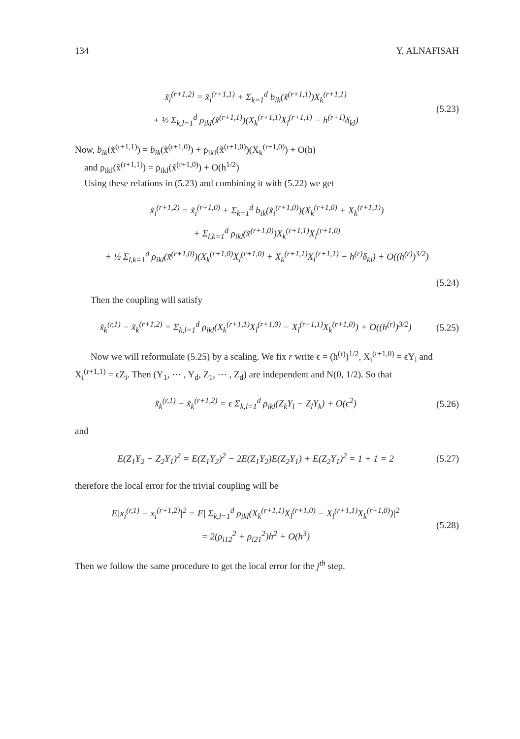134 Y. ALNAFISAH
x̃<sub>i</sub><sup>(r+1,2)</sup> = x̃<sub>i</sub><sup>(r+1,1)</sup> + Σ<sub>k=1</sub><sup>d</sup> b<sub>ik</sub>(x̃<sup>(r+1,1)</sup>)X<sub>k</sub><sup>(r+1,1)</sup>
+ ½ Σ<sub>k,l=1</sub><sup>d</sup> ρ<sub>ikl</sub>(x̃<sup>(r+1,1)</sup>)(X<sub>k</sub><sup>(r+1,1)</sup>X<sub>l</sub><sup>(r+1,1)</sup> − h<sup>(r+1)</sup>δ<sub>kl</sub>)
(5.23)
Now, b<sub>ik</sub>(x̃<sup>(r+1,1)</sup>) = b<sub>ik</sub>(x̃<sup>(r+1,0)</sup>) + ρ<sub>ikl</sub>(x̃<sup>(r+1,0)</sup>)(X<sub>k</sub><sup>(r+1,0)</sup>) + O(h)
and ρ<sub>ikl</sub>(x̃<sup>(r+1,1)</sup>) = ρ<sub>ikl</sub>(x̃<sup>(r+1,0)</sup>) + O(h<sup>1/2</sup>)
Using these relations in (5.23) and combining it with (5.22) we get
x̃<sub>i</sub><sup>(r+1,2)</sup> = x̃<sub>i</sub><sup>(r+1,0)</sup> + Σ<sub>k=1</sub><sup>d</sup> b<sub>ik</sub>(x̃<sub>i</sub><sup>(r+1,0)</sup>)(X<sub>k</sub><sup>(r+1,0)</sup> + X<sub>k</sub><sup>(r+1,1)</sup>)
+ Σ<sub>l,k=1</sub><sup>d</sup> ρ<sub>ikl</sub>(x̃<sup>(r+1,0)</sup>)X<sub>k</sub><sup>(r+1,1)</sup>X<sub>l</sub><sup>(r+1,0)</sup>
+ ½ Σ<sub>l,k=1</sub><sup>d</sup> ρ<sub>ikl</sub>(x̃<sup>(r+1,0)</sup>)(X<sub>k</sub><sup>(r+1,0)</sup>X<sub>l</sub><sup>(r+1,0)</sup> + X<sub>k</sub><sup>(r+1,1)</sup>X<sub>l</sub><sup>(r+1,1)</sup> − h<sup>(r)</sup>δ<sub>kl</sub>) + O((h<sup>(r)</sup>)<sup>3/2</sup>)
(5.24)
Then the coupling will satisfy
x̃<sub>k</sub><sup>(r,1)</sup> − x̃<sub>k</sub><sup>(r+1,2)</sup> = Σ<sub>k,l=1</sub><sup>d</sup> ρ<sub>ikl</sub>(X<sub>k</sub><sup>(r+1,1)</sup>X<sub>l</sub><sup>(r+1,0)</sup> − X<sub>l</sub><sup>(r+1,1)</sup>X<sub>k</sub><sup>(r+1,0)</sup>) + O((h<sup>(r)</sup>)<sup>3/2</sup>)
(5.25)
Now we will reformulate (5.25) by a scaling. We fix r write ϵ = (h<sup>(r)</sup>)<sup>1/2</sup>, X<sub>i</sub><sup>(r+1,0)</sup> = ϵY<sub>i</sub> and X<sub>i</sub><sup>(r+1,1)</sup> = ϵZ<sub>i</sub>. Then (Y<sub>1</sub>, ⋯ , Y<sub>d</sub>, Z<sub>1</sub>, ⋯ , Z<sub>d</sub>) are independent and N(0, 1/2). So that
x̃<sub>k</sub><sup>(r,1)</sup> − x̃<sub>k</sub><sup>(r+1,2)</sup> = ϵ Σ<sub>k,l=1</sub><sup>d</sup> ρ<sub>ikl</sub>(Z<sub>k</sub>Y<sub>l</sub> − Z<sub>l</sub>Y<sub>k</sub>) + O(ϵ<sup>2</sup>)
(5.26)
and
E(Z<sub>1</sub>Y<sub>2</sub> − Z<sub>2</sub>Y<sub>1</sub>)<sup>2</sup> = E(Z<sub>1</sub>Y<sub>2</sub>)<sup>2</sup> − 2E(Z<sub>1</sub>Y<sub>2</sub>)E(Z<sub>2</sub>Y<sub>1</sub>) + E(Z<sub>2</sub>Y<sub>1</sub>)<sup>2</sup> = 1 + 1 = 2
(5.27)
therefore the local error for the trivial coupling will be
E|x<sub>i</sub><sup>(r,1)</sup> − x<sub>i</sub><sup>(r+1,2)</sup>|<sup>2</sup> = E| Σ<sub>k,l=1</sub><sup>d</sup> ρ<sub>ikl</sub>(X<sub>k</sub><sup>(r+1,1)</sup>X<sub>l</sub><sup>(r+1,0)</sup> − X<sub>l</sub><sup>(r+1,1)</sup>X<sub>k</sub><sup>(r+1,0)</sup>)|<sup>2</sup>
= 2(ρ<sub>i12</sub><sup>2</sup> + ρ<sub>i21</sub><sup>2</sup>)h<sup>2</sup> + O(h<sup>3</sup>)
(5.28)
Then we follow the same procedure to get the local error for the j<sup>th</sup> step.